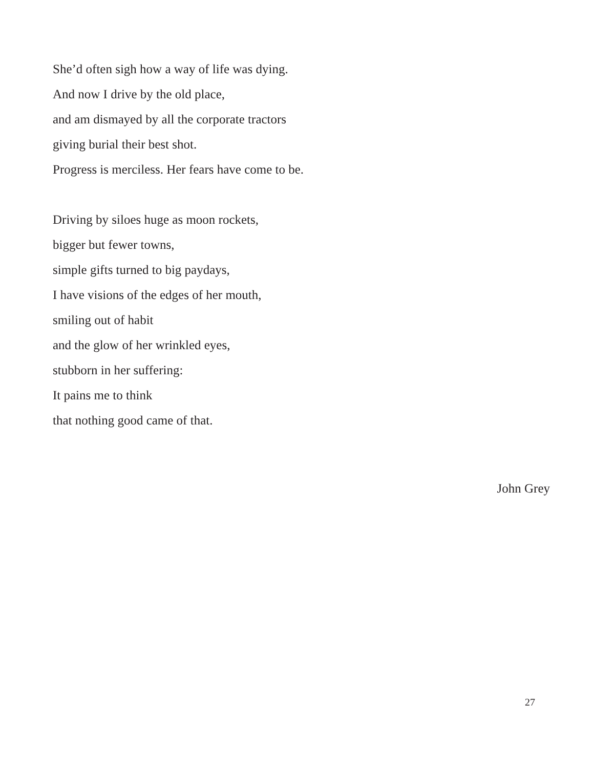She’d often sigh how a way of life was dying.
And now I drive by the old place,
and am dismayed by all the corporate tractors
giving burial their best shot.
Progress is merciless. Her fears have come to be.
Driving by siloes huge as moon rockets,
bigger but fewer towns,
simple gifts turned to big paydays,
I have visions of the edges of her mouth,
smiling out of habit
and the glow of her wrinkled eyes,
stubborn in her suffering:
It pains me to think
that nothing good came of that.
John Grey
27